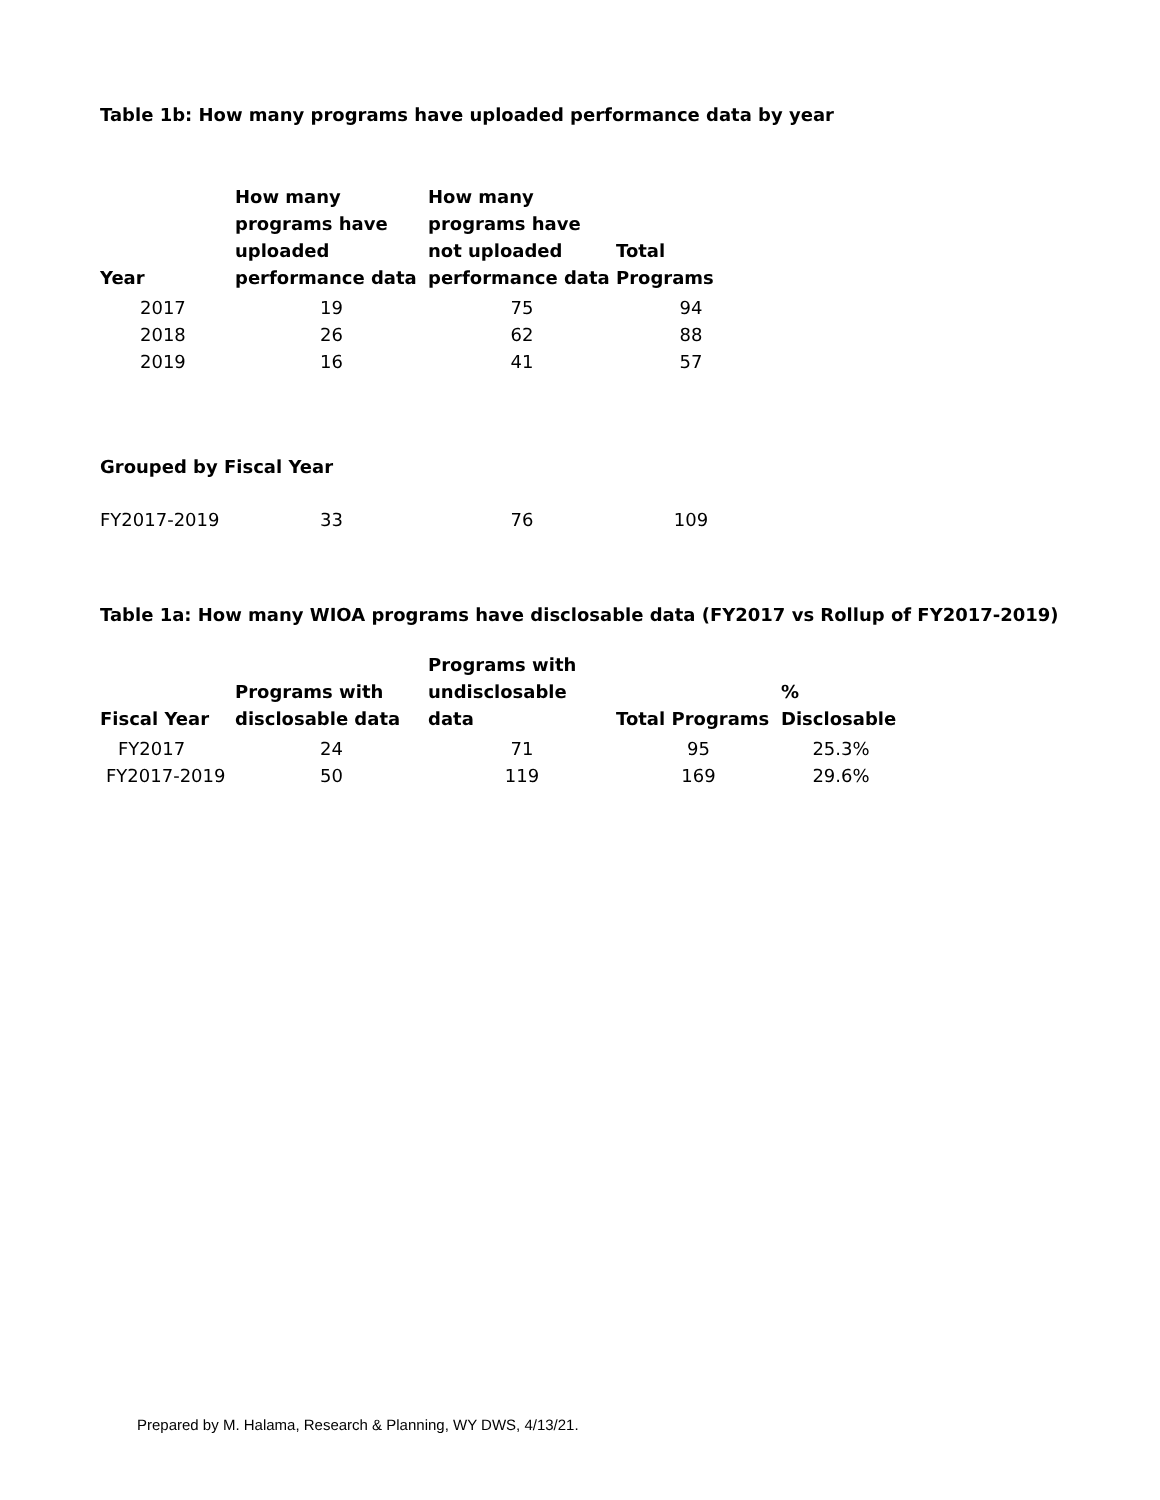Table 1b: How many programs have uploaded performance data by year
| Year | How many programs have uploaded performance data | How many programs have not uploaded performance data | Total Programs |
| --- | --- | --- | --- |
| 2017 | 19 | 75 | 94 |
| 2018 | 26 | 62 | 88 |
| 2019 | 16 | 41 | 57 |
Grouped by Fiscal Year
| FY2017-2019 | 33 | 76 | 109 |
Table 1a: How many WIOA programs have disclosable data (FY2017 vs Rollup of FY2017-2019)
| Fiscal Year | Programs with disclosable data | Programs with undisclosable data | Total Programs | % Disclosable |
| --- | --- | --- | --- | --- |
| FY2017 | 24 | 71 | 95 | 25.3% |
| FY2017-2019 | 50 | 119 | 169 | 29.6% |
Prepared by M. Halama, Research & Planning, WY DWS, 4/13/21.